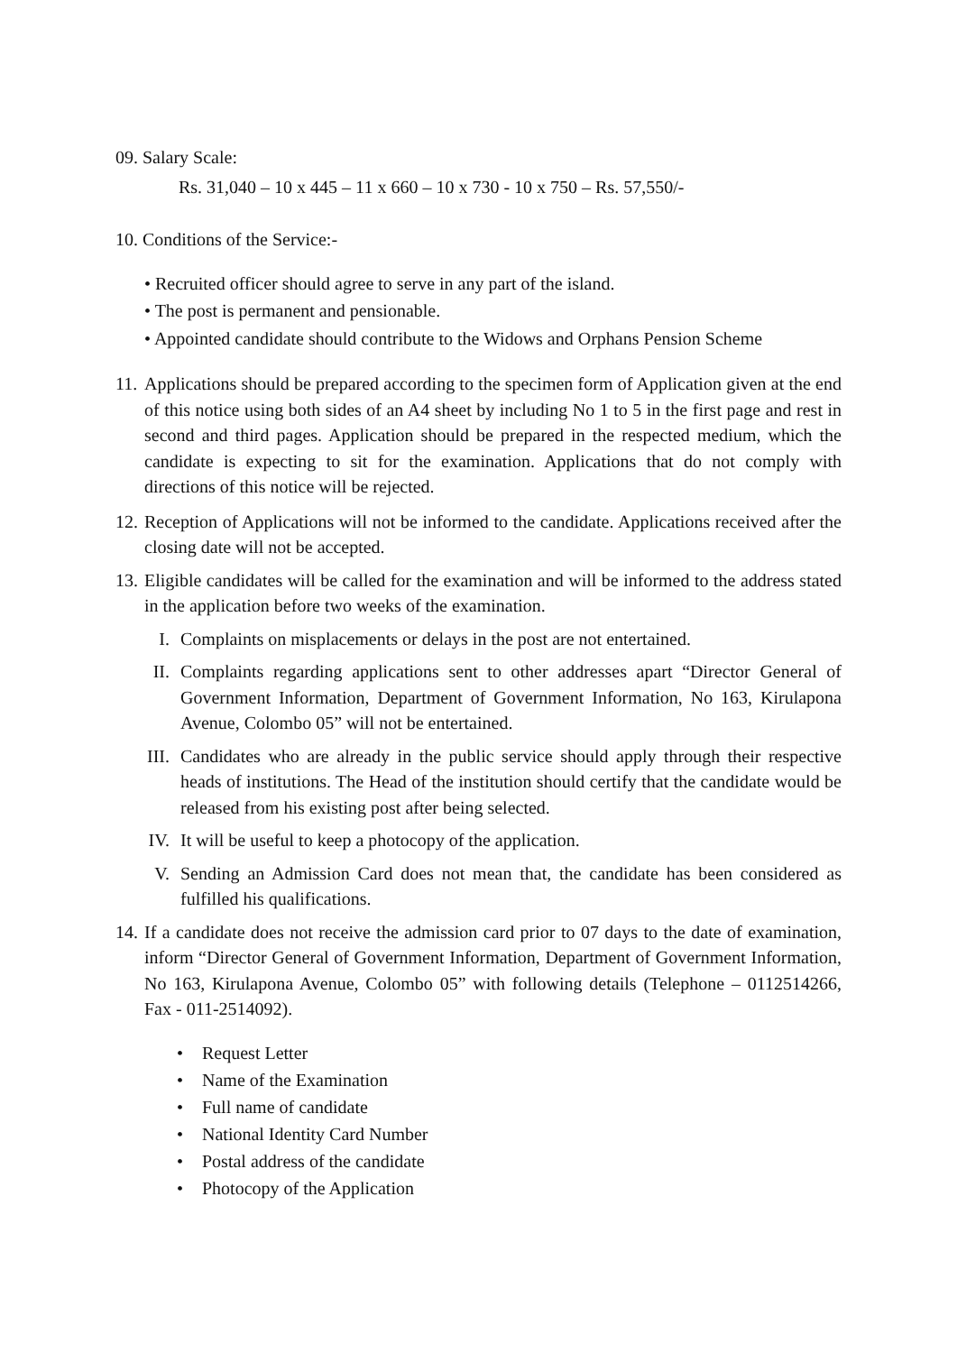09. Salary Scale:
Rs. 31,040 – 10 x 445 – 11 x 660 – 10 x 730 - 10 x 750 – Rs. 57,550/-
10. Conditions of the Service:-
• Recruited officer should agree to serve in any part of the island.
• The post is permanent and pensionable.
• Appointed candidate should contribute to the Widows and Orphans Pension Scheme
11.
Applications should be prepared according to the specimen form of Application given at the end of this notice using both sides of an A4 sheet by including No 1 to 5 in the first page and rest in second and third pages. Application should be prepared in the respected medium, which the candidate is expecting to sit for the examination. Applications that do not comply with directions of this notice will be rejected.
12.
Reception of Applications will not be informed to the candidate. Applications received after the closing date will not be accepted.
13.
Eligible candidates will be called for the examination and will be informed to the address stated in the application before two weeks of the examination.
I. Complaints on misplacements or delays in the post are not entertained.
II. Complaints regarding applications sent to other addresses apart “Director General of Government Information, Department of Government Information, No 163, Kirulapona Avenue, Colombo 05” will not be entertained.
III. Candidates who are already in the public service should apply through their respective heads of institutions. The Head of the institution should certify that the candidate would be released from his existing post after being selected.
IV. It will be useful to keep a photocopy of the application.
V. Sending an Admission Card does not mean that, the candidate has been considered as fulfilled his qualifications.
14.
If a candidate does not receive the admission card prior to 07 days to the date of examination, inform “Director General of Government Information, Department of Government Information, No 163, Kirulapona Avenue, Colombo 05” with following details (Telephone – 0112514266, Fax - 011-2514092).
• Request Letter
• Name of the Examination
• Full name of candidate
• National Identity Card Number
• Postal address of the candidate
• Photocopy of the Application